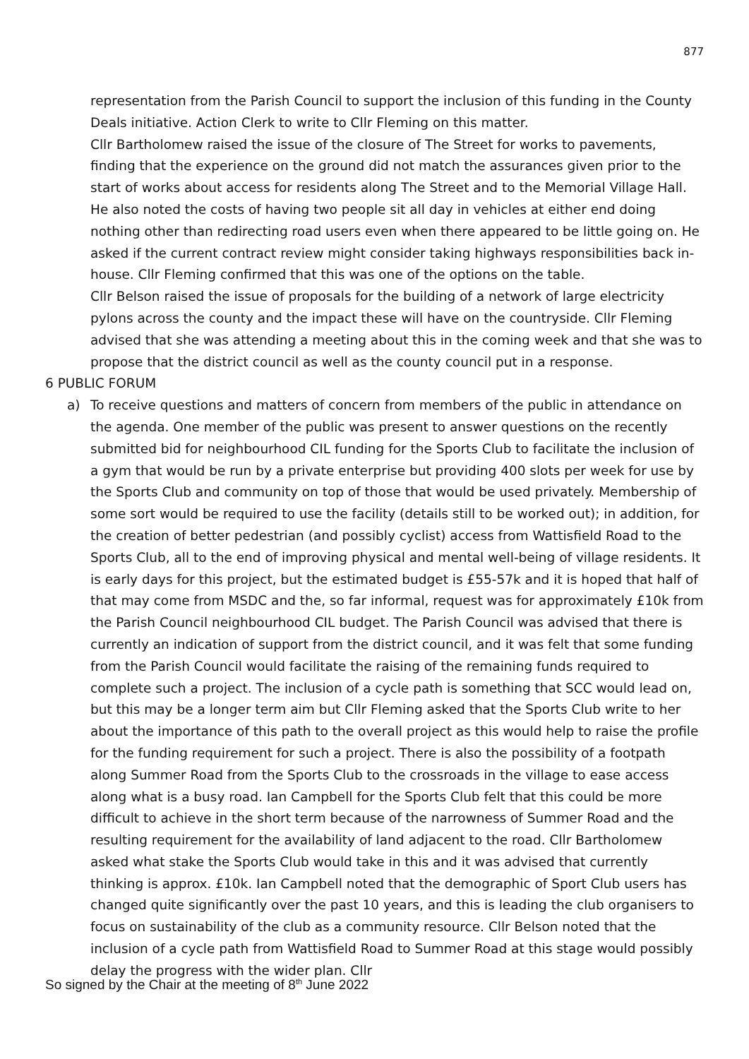877
representation from the Parish Council to support the inclusion of this funding in the County Deals initiative. Action Clerk to write to Cllr Fleming on this matter.
Cllr Bartholomew raised the issue of the closure of The Street for works to pavements, finding that the experience on the ground did not match the assurances given prior to the start of works about access for residents along The Street and to the Memorial Village Hall. He also noted the costs of having two people sit all day in vehicles at either end doing nothing other than redirecting road users even when there appeared to be little going on. He asked if the current contract review might consider taking highways responsibilities back in-house. Cllr Fleming confirmed that this was one of the options on the table.
Cllr Belson raised the issue of proposals for the building of a network of large electricity pylons across the county and the impact these will have on the countryside. Cllr Fleming advised that she was attending a meeting about this in the coming week and that she was to propose that the district council as well as the county council put in a response.
6 PUBLIC FORUM
a) To receive questions and matters of concern from members of the public in attendance on the agenda. One member of the public was present to answer questions on the recently submitted bid for neighbourhood CIL funding for the Sports Club to facilitate the inclusion of a gym that would be run by a private enterprise but providing 400 slots per week for use by the Sports Club and community on top of those that would be used privately. Membership of some sort would be required to use the facility (details still to be worked out); in addition, for the creation of better pedestrian (and possibly cyclist) access from Wattisfield Road to the Sports Club, all to the end of improving physical and mental well-being of village residents. It is early days for this project, but the estimated budget is £55-57k and it is hoped that half of that may come from MSDC and the, so far informal, request was for approximately £10k from the Parish Council neighbourhood CIL budget. The Parish Council was advised that there is currently an indication of support from the district council, and it was felt that some funding from the Parish Council would facilitate the raising of the remaining funds required to complete such a project. The inclusion of a cycle path is something that SCC would lead on, but this may be a longer term aim but Cllr Fleming asked that the Sports Club write to her about the importance of this path to the overall project as this would help to raise the profile for the funding requirement for such a project. There is also the possibility of a footpath along Summer Road from the Sports Club to the crossroads in the village to ease access along what is a busy road. Ian Campbell for the Sports Club felt that this could be more difficult to achieve in the short term because of the narrowness of Summer Road and the resulting requirement for the availability of land adjacent to the road. Cllr Bartholomew asked what stake the Sports Club would take in this and it was advised that currently thinking is approx. £10k. Ian Campbell noted that the demographic of Sport Club users has changed quite significantly over the past 10 years, and this is leading the club organisers to focus on sustainability of the club as a community resource. Cllr Belson noted that the inclusion of a cycle path from Wattisfield Road to Summer Road at this stage would possibly delay the progress with the wider plan. Cllr
So signed by the Chair at the meeting of 8<sup>th</sup> June 2022